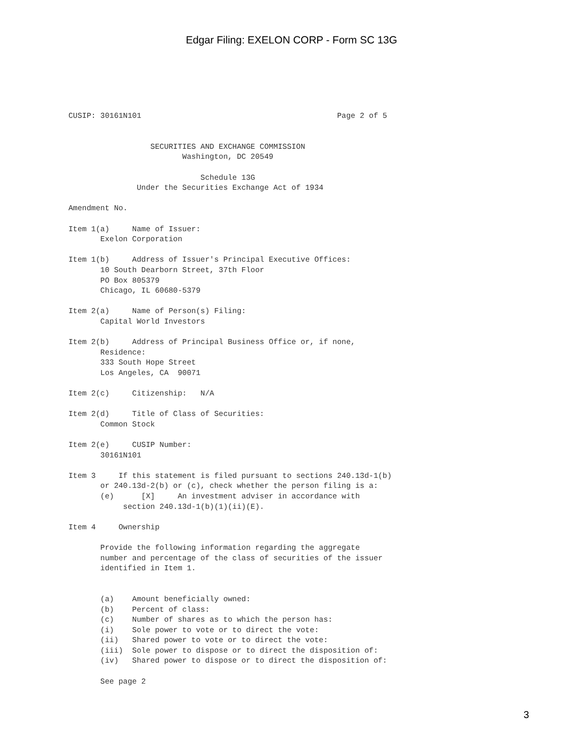Edgar Filing: EXELON CORP - Form SC 13G
CUSIP: 30161N101                                           Page 2 of 5


                  SECURITIES AND EXCHANGE COMMISSION
                         Washington, DC 20549

                             Schedule 13G
               Under the Securities Exchange Act of 1934

Amendment No.

Item 1(a)     Name of Issuer:
       Exelon Corporation

Item 1(b)     Address of Issuer's Principal Executive Offices:
       10 South Dearborn Street, 37th Floor
       PO Box 805379
       Chicago, IL 60680-5379

Item 2(a)     Name of Person(s) Filing:
       Capital World Investors

Item 2(b)     Address of Principal Business Office or, if none,
       Residence:
       333 South Hope Street
       Los Angeles, CA  90071

Item 2(c)     Citizenship:   N/A

Item 2(d)     Title of Class of Securities:
       Common Stock

Item 2(e)     CUSIP Number:
       30161N101

Item 3     If this statement is filed pursuant to sections 240.13d-1(b)
       or 240.13d-2(b) or (c), check whether the person filing is a:
       (e)      [X]     An investment adviser in accordance with
            section 240.13d-1(b)(1)(ii)(E).

Item 4     Ownership

       Provide the following information regarding the aggregate
       number and percentage of the class of securities of the issuer
       identified in Item 1.


       (a)    Amount beneficially owned:
       (b)    Percent of class:
       (c)    Number of shares as to which the person has:
       (i)    Sole power to vote or to direct the vote:
       (ii)   Shared power to vote or to direct the vote:
       (iii)  Sole power to dispose or to direct the disposition of:
       (iv)   Shared power to dispose or to direct the disposition of:

       See page 2
3